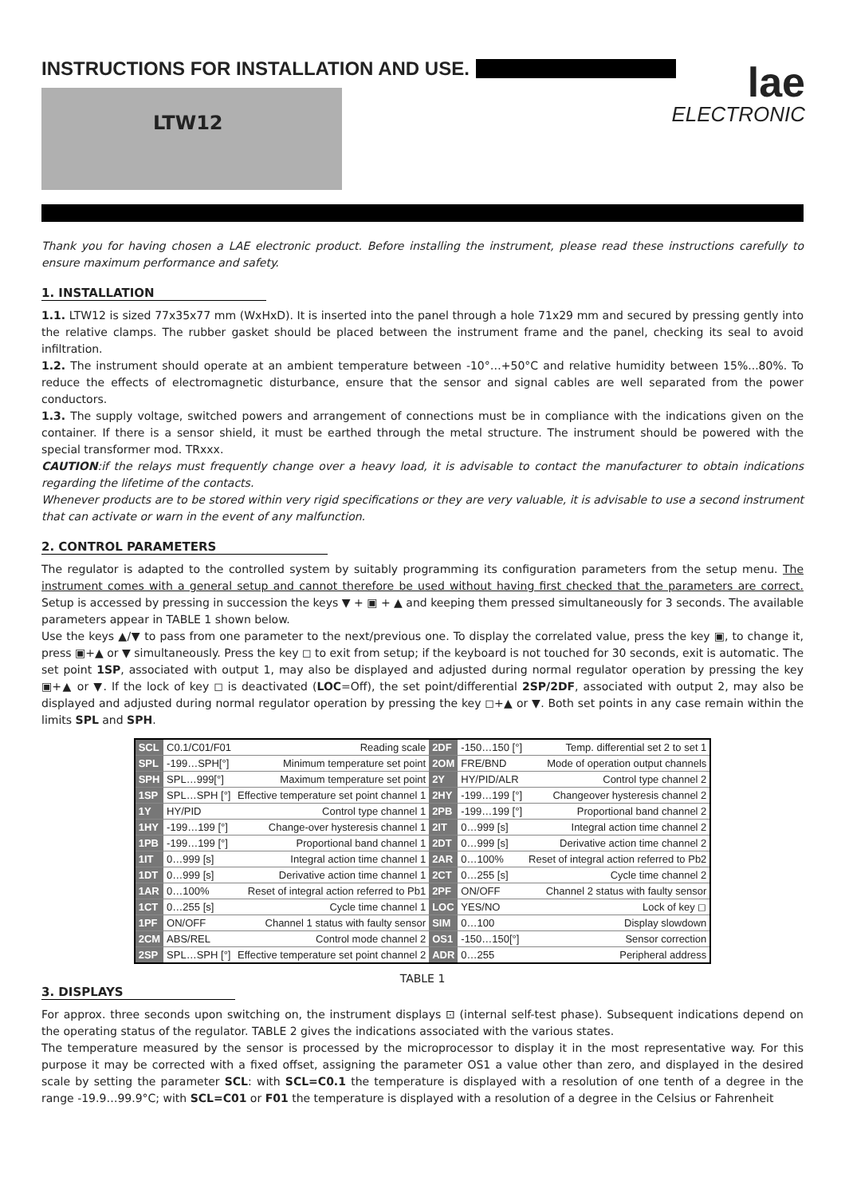INSTRUCTIONS FOR INSTALLATION AND USE.
lae
ELECTRONIC
LTW12
Thank you for having chosen a LAE electronic product. Before installing the instrument, please read these instructions carefully to ensure maximum performance and safety.
1. INSTALLATION
1.1. LTW12 is sized 77x35x77 mm (WxHxD). It is inserted into the panel through a hole 71x29 mm and secured by pressing gently into the relative clamps. The rubber gasket should be placed between the instrument frame and the panel, checking its seal to avoid infiltration.
1.2. The instrument should operate at an ambient temperature between -10°…+50°C and relative humidity between 15%...80%. To reduce the effects of electromagnetic disturbance, ensure that the sensor and signal cables are well separated from the power conductors.
1.3. The supply voltage, switched powers and arrangement of connections must be in compliance with the indications given on the container. If there is a sensor shield, it must be earthed through the metal structure. The instrument should be powered with the special transformer mod. TRxxx.
CAUTION:if the relays must frequently change over a heavy load, it is advisable to contact the manufacturer to obtain indications regarding the lifetime of the contacts.
Whenever products are to be stored within very rigid specifications or they are very valuable, it is advisable to use a second instrument that can activate or warn in the event of any malfunction.
2. CONTROL PARAMETERS
The regulator is adapted to the controlled system by suitably programming its configuration parameters from the setup menu. The instrument comes with a general setup and cannot therefore be used without having first checked that the parameters are correct. Setup is accessed by pressing in succession the keys ▼ + ▣ + ▲ and keeping them pressed simultaneously for 3 seconds. The available parameters appear in TABLE 1 shown below.
Use the keys ▲/▼ to pass from one parameter to the next/previous one. To display the correlated value, press the key ▣, to change it, press ▣+▲ or ▼ simultaneously. Press the key ◻ to exit from setup; if the keyboard is not touched for 30 seconds, exit is automatic. The set point 1SP, associated with output 1, may also be displayed and adjusted during normal regulator operation by pressing the key ▣+▲ or ▼. If the lock of key ◻ is deactivated (LOC=Off), the set point/differential 2SP/2DF, associated with output 2, may also be displayed and adjusted during normal regulator operation by pressing the key ◻+▲ or ▼. Both set points in any case remain within the limits SPL and SPH.
| SCL | C0.1/C01/F01 | Reading scale | 2DF | -150…150 [°] | Temp. differential set 2 to set 1 |
| SPL | -199…SPH[°] | Minimum temperature set point | 2OM | FRE/BND | Mode of operation output channels |
| SPH | SPL…999[°] | Maximum temperature set point | 2Y | HY/PID/ALR | Control type channel 2 |
| 1SP | SPL…SPH [°] | Effective temperature set point channel 1 | 2HY | -199…199 [°] | Changeover hysteresis channel 2 |
| 1Y | HY/PID | Control type channel 1 | 2PB | -199…199 [°] | Proportional band channel 2 |
| 1HY | -199…199 [°] | Change-over hysteresis channel 1 | 2IT | 0…999 [s] | Integral action time channel 2 |
| 1PB | -199…199 [°] | Proportional band channel 1 | 2DT | 0…999 [s] | Derivative action time channel 2 |
| 1IT | 0…999 [s] | Integral action time channel 1 | 2AR | 0…100% | Reset of integral action referred to Pb2 |
| 1DT | 0…999 [s] | Derivative action time channel 1 | 2CT | 0…255 [s] | Cycle time channel 2 |
| 1AR | 0…100% | Reset of integral action referred to Pb1 | 2PF | ON/OFF | Channel 2 status with faulty sensor |
| 1CT | 0…255 [s] | Cycle time channel 1 | LOC | YES/NO | Lock of key ◻ |
| 1PF | ON/OFF | Channel 1 status with faulty sensor | SIM | 0…100 | Display slowdown |
| 2CM | ABS/REL | Control mode channel 2 | OS1 | -150…150[°] | Sensor correction |
| 2SP | SPL…SPH [°] | Effective temperature set point channel 2 | ADR | 0…255 | Peripheral address |
TABLE 1
3. DISPLAYS
For approx. three seconds upon switching on, the instrument displays ⊡ (internal self-test phase). Subsequent indications depend on the operating status of the regulator. TABLE 2 gives the indications associated with the various states.
The temperature measured by the sensor is processed by the microprocessor to display it in the most representative way. For this purpose it may be corrected with a fixed offset, assigning the parameter OS1 a value other than zero, and displayed in the desired scale by setting the parameter SCL: with SCL=C0.1 the temperature is displayed with a resolution of one tenth of a degree in the range -19.9…99.9°C; with SCL=C01 or F01 the temperature is displayed with a resolution of a degree in the Celsius or Fahrenheit